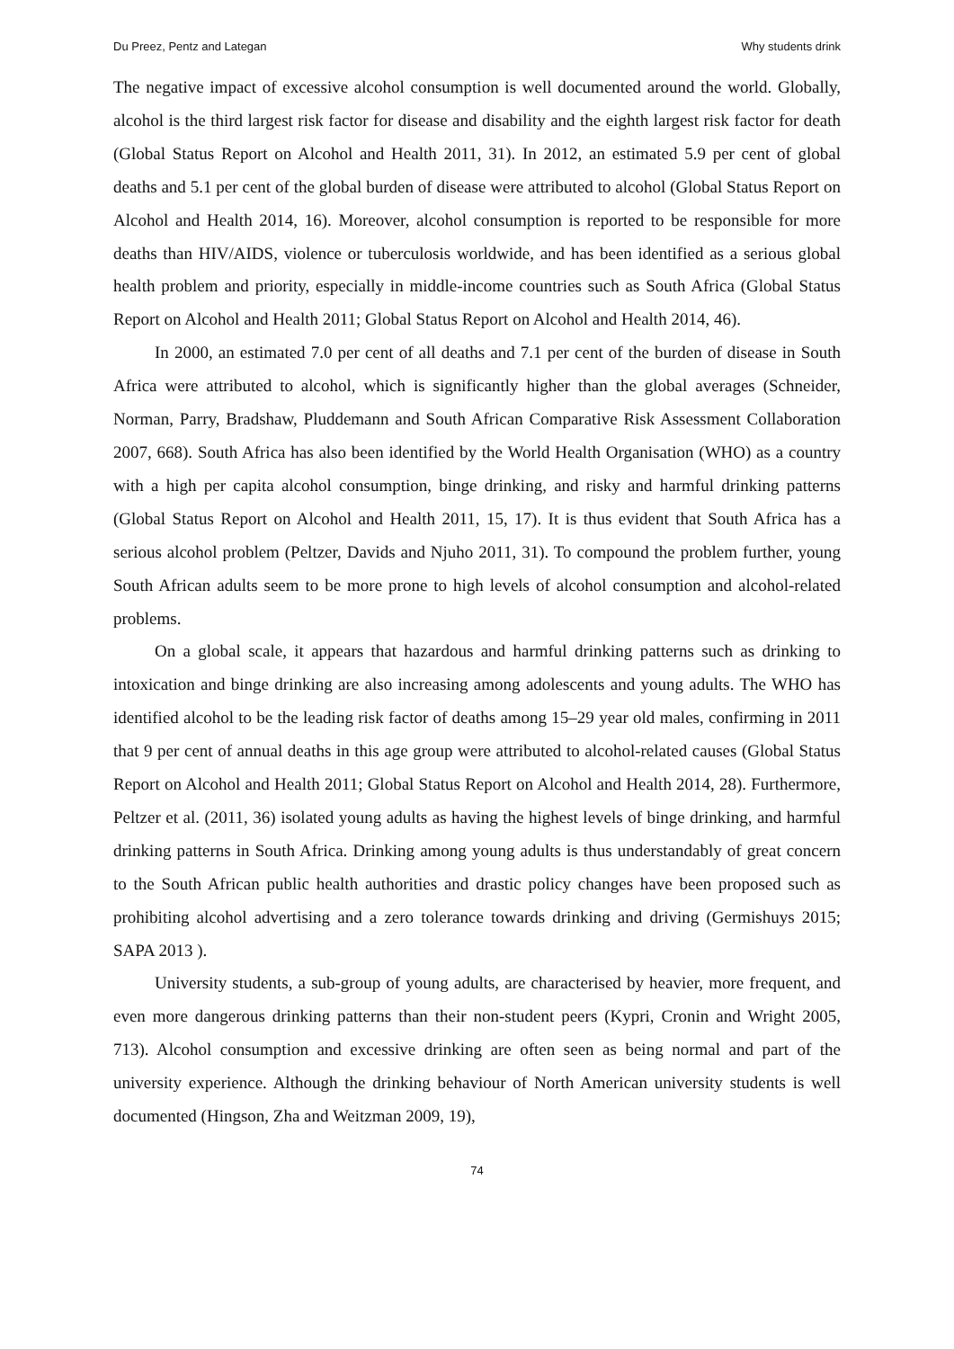Du Preez, Pentz and Lategan Why students drink
The negative impact of excessive alcohol consumption is well documented around the world. Globally, alcohol is the third largest risk factor for disease and disability and the eighth largest risk factor for death (Global Status Report on Alcohol and Health 2011, 31). In 2012, an estimated 5.9 per cent of global deaths and 5.1 per cent of the global burden of disease were attributed to alcohol (Global Status Report on Alcohol and Health 2014, 16). Moreover, alcohol consumption is reported to be responsible for more deaths than HIV/AIDS, violence or tuberculosis worldwide, and has been identified as a serious global health problem and priority, especially in middle-income countries such as South Africa (Global Status Report on Alcohol and Health 2011; Global Status Report on Alcohol and Health 2014, 46).
In 2000, an estimated 7.0 per cent of all deaths and 7.1 per cent of the burden of disease in South Africa were attributed to alcohol, which is significantly higher than the global averages (Schneider, Norman, Parry, Bradshaw, Pluddemann and South African Comparative Risk Assessment Collaboration 2007, 668). South Africa has also been identified by the World Health Organisation (WHO) as a country with a high per capita alcohol consumption, binge drinking, and risky and harmful drinking patterns (Global Status Report on Alcohol and Health 2011, 15, 17). It is thus evident that South Africa has a serious alcohol problem (Peltzer, Davids and Njuho 2011, 31). To compound the problem further, young South African adults seem to be more prone to high levels of alcohol consumption and alcohol-related problems.
On a global scale, it appears that hazardous and harmful drinking patterns such as drinking to intoxication and binge drinking are also increasing among adolescents and young adults. The WHO has identified alcohol to be the leading risk factor of deaths among 15–29 year old males, confirming in 2011 that 9 per cent of annual deaths in this age group were attributed to alcohol-related causes (Global Status Report on Alcohol and Health 2011; Global Status Report on Alcohol and Health 2014, 28). Furthermore, Peltzer et al. (2011, 36) isolated young adults as having the highest levels of binge drinking, and harmful drinking patterns in South Africa. Drinking among young adults is thus understandably of great concern to the South African public health authorities and drastic policy changes have been proposed such as prohibiting alcohol advertising and a zero tolerance towards drinking and driving (Germishuys 2015; SAPA 2013 ).
University students, a sub-group of young adults, are characterised by heavier, more frequent, and even more dangerous drinking patterns than their non-student peers (Kypri, Cronin and Wright 2005, 713). Alcohol consumption and excessive drinking are often seen as being normal and part of the university experience. Although the drinking behaviour of North American university students is well documented (Hingson, Zha and Weitzman 2009, 19),
74